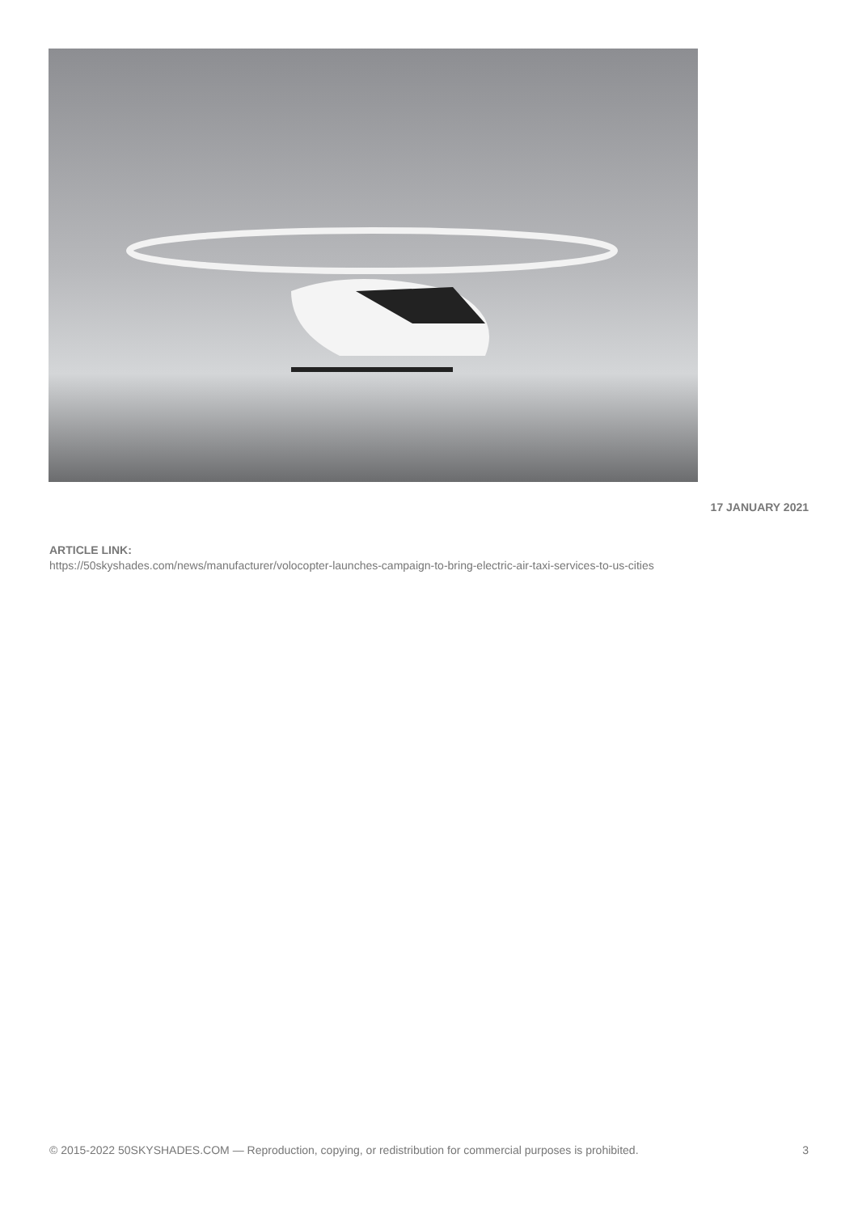17 JANUARY 2021
ARTICLE LINK:
https://50skyshades.com/news/manufacturer/volocopter-launches-campaign-to-bring-electric-air-taxi-services-to-us-cities
© 2015-2022 50SKYSHADES.COM — Reproduction, copying, or redistribution for commercial purposes is prohibited. 3